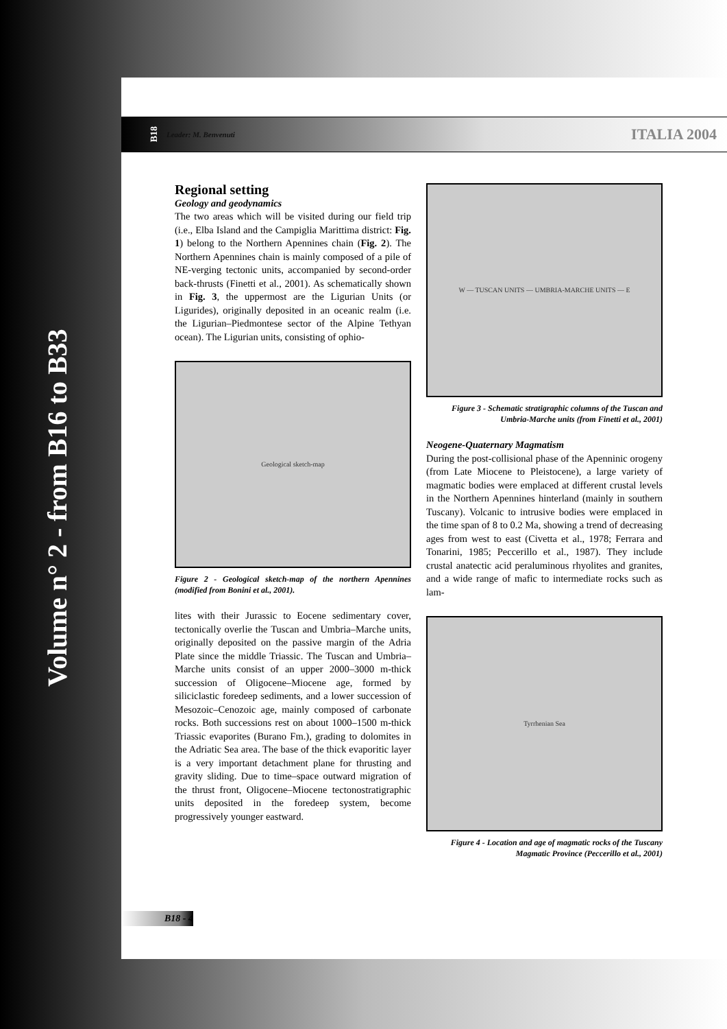Volume n° 2 - from B16 to B33
B18 Leader: M. Benvenuti ITALIA 2004
Regional setting
Geology and geodynamics
The two areas which will be visited during our field trip (i.e., Elba Island and the Campiglia Marittima district: Fig. 1) belong to the Northern Apennines chain (Fig. 2). The Northern Apennines chain is mainly composed of a pile of NE-verging tectonic units, accompanied by second-order back-thrusts (Finetti et al., 2001). As schematically shown in Fig. 3, the uppermost are the Ligurian Units (or Ligurides), originally deposited in an oceanic realm (i.e. the Ligurian–Piedmontese sector of the Alpine Tethyan ocean). The Ligurian units, consisting of ophio-
Geological sketch-map
Figure 2 - Geological sketch-map of the northern Apennines (modified from Bonini et al., 2001).
lites with their Jurassic to Eocene sedimentary cover, tectonically overlie the Tuscan and Umbria–Marche units, originally deposited on the passive margin of the Adria Plate since the middle Triassic. The Tuscan and Umbria–Marche units consist of an upper 2000–3000 m-thick succession of Oligocene–Miocene age, formed by siliciclastic foredeep sediments, and a lower succession of Mesozoic–Cenozoic age, mainly composed of carbonate rocks. Both successions rest on about 1000–1500 m-thick Triassic evaporites (Burano Fm.), grading to dolomites in the Adriatic Sea area. The base of the thick evaporitic layer is a very important detachment plane for thrusting and gravity sliding. Due to time–space outward migration of the thrust front, Oligocene–Miocene tectonostratigraphic units deposited in the foredeep system, become progressively younger eastward.
W — TUSCAN UNITS — UMBRIA-MARCHE UNITS — E
Figure 3 - Schematic stratigraphic columns of the Tuscan and Umbria-Marche units (from Finetti et al., 2001)
Neogene-Quaternary Magmatism
During the post-collisional phase of the Apenninic orogeny (from Late Miocene to Pleistocene), a large variety of magmatic bodies were emplaced at different crustal levels in the Northern Apennines hinterland (mainly in southern Tuscany). Volcanic to intrusive bodies were emplaced in the time span of 8 to 0.2 Ma, showing a trend of decreasing ages from west to east (Civetta et al., 1978; Ferrara and Tonarini, 1985; Peccerillo et al., 1987). They include crustal anatectic acid peraluminous rhyolites and granites, and a wide range of mafic to intermediate rocks such as lam-
Tyrrhenian Sea
Figure 4 - Location and age of magmatic rocks of the Tuscany Magmatic Province (Peccerillo et al., 2001)
B18 - 4